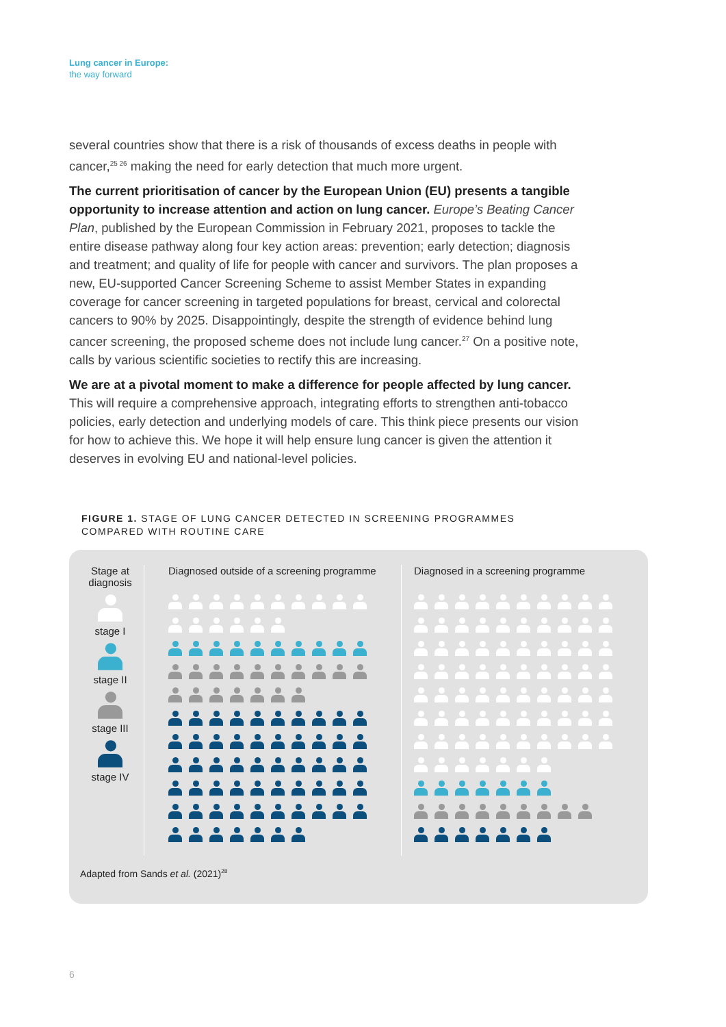Lung cancer in Europe:
the way forward
several countries show that there is a risk of thousands of excess deaths in people with cancer,<sup>25 26</sup> making the need for early detection that much more urgent.
The current prioritisation of cancer by the European Union (EU) presents a tangible opportunity to increase attention and action on lung cancer. Europe’s Beating Cancer Plan, published by the European Commission in February 2021, proposes to tackle the entire disease pathway along four key action areas: prevention; early detection; diagnosis and treatment; and quality of life for people with cancer and survivors. The plan proposes a new, EU-supported Cancer Screening Scheme to assist Member States in expanding coverage for cancer screening in targeted populations for breast, cervical and colorectal cancers to 90% by 2025. Disappointingly, despite the strength of evidence behind lung cancer screening, the proposed scheme does not include lung cancer.<sup>27</sup> On a positive note, calls by various scientific societies to rectify this are increasing.
We are at a pivotal moment to make a difference for people affected by lung cancer. This will require a comprehensive approach, integrating efforts to strengthen anti-tobacco policies, early detection and underlying models of care. This think piece presents our vision for how to achieve this. We hope it will help ensure lung cancer is given the attention it deserves in evolving EU and national-level policies.
FIGURE 1. STAGE OF LUNG CANCER DETECTED IN SCREENING PROGRAMMES
COMPARED WITH ROUTINE CARE
Stage at
diagnosis
stage I
stage II
stage III
stage IV
Diagnosed outside of a screening programme
Diagnosed in a screening programme
Adapted from Sands et al. (2021)<sup>28</sup>
6